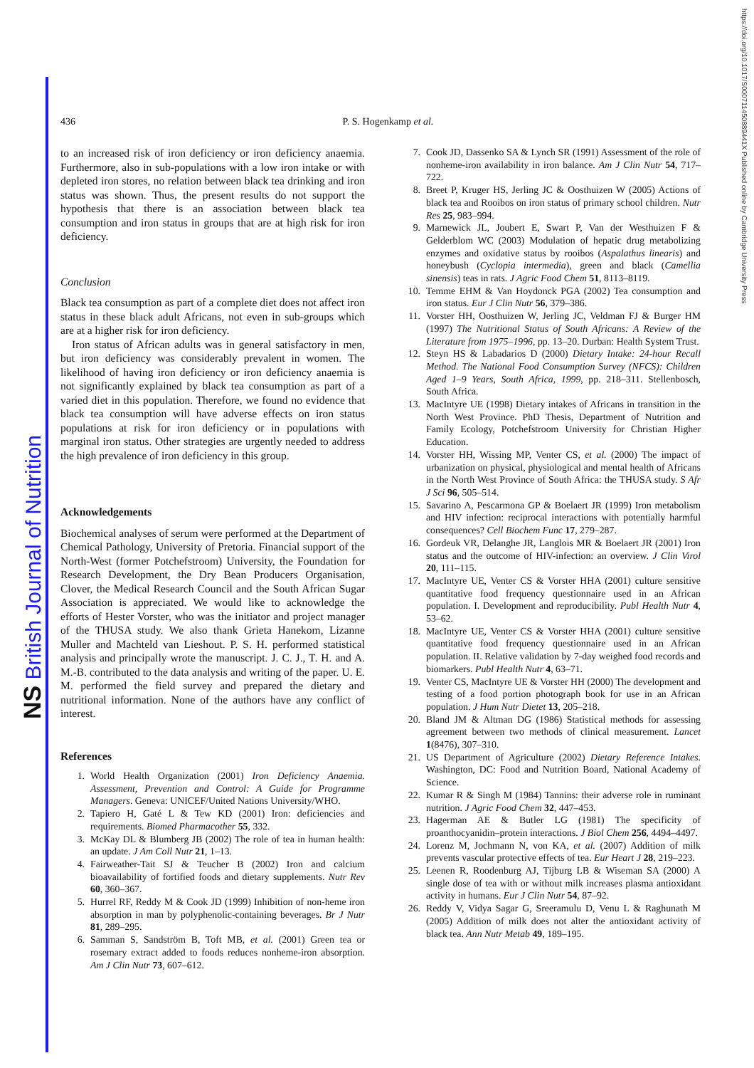NS British Journal of Nutrition
https://doi.org/10.1017/S000711450889441X Published online by Cambridge University Press
436 P. S. Hogenkamp et al.
to an increased risk of iron deficiency or iron deficiency anaemia. Furthermore, also in sub-populations with a low iron intake or with depleted iron stores, no relation between black tea drinking and iron status was shown. Thus, the present results do not support the hypothesis that there is an association between black tea consumption and iron status in groups that are at high risk for iron deficiency.
Conclusion
Black tea consumption as part of a complete diet does not affect iron status in these black adult Africans, not even in sub-groups which are at a higher risk for iron deficiency.
Iron status of African adults was in general satisfactory in men, but iron deficiency was considerably prevalent in women. The likelihood of having iron deficiency or iron deficiency anaemia is not significantly explained by black tea consumption as part of a varied diet in this population. Therefore, we found no evidence that black tea consumption will have adverse effects on iron status populations at risk for iron deficiency or in populations with marginal iron status. Other strategies are urgently needed to address the high prevalence of iron deficiency in this group.
Acknowledgements
Biochemical analyses of serum were performed at the Department of Chemical Pathology, University of Pretoria. Financial support of the North-West (former Potchefstroom) University, the Foundation for Research Development, the Dry Bean Producers Organisation, Clover, the Medical Research Council and the South African Sugar Association is appreciated. We would like to acknowledge the efforts of Hester Vorster, who was the initiator and project manager of the THUSA study. We also thank Grieta Hanekom, Lizanne Muller and Machteld van Lieshout. P. S. H. performed statistical analysis and principally wrote the manuscript. J. C. J., T. H. and A. M.-B. contributed to the data analysis and writing of the paper. U. E. M. performed the field survey and prepared the dietary and nutritional information. None of the authors have any conflict of interest.
References
1. World Health Organization (2001) Iron Deficiency Anaemia. Assessment, Prevention and Control: A Guide for Programme Managers. Geneva: UNICEF/United Nations University/WHO.
2. Tapiero H, Gaté L & Tew KD (2001) Iron: deficiencies and requirements. Biomed Pharmacother 55, 332.
3. McKay DL & Blumberg JB (2002) The role of tea in human health: an update. J Am Coll Nutr 21, 1–13.
4. Fairweather-Tait SJ & Teucher B (2002) Iron and calcium bioavailability of fortified foods and dietary supplements. Nutr Rev 60, 360–367.
5. Hurrel RF, Reddy M & Cook JD (1999) Inhibition of non-heme iron absorption in man by polyphenolic-containing beverages. Br J Nutr 81, 289–295.
6. Samman S, Sandström B, Toft MB, et al. (2001) Green tea or rosemary extract added to foods reduces nonheme-iron absorption. Am J Clin Nutr 73, 607–612.
7. Cook JD, Dassenko SA & Lynch SR (1991) Assessment of the role of nonheme-iron availability in iron balance. Am J Clin Nutr 54, 717–722.
8. Breet P, Kruger HS, Jerling JC & Oosthuizen W (2005) Actions of black tea and Rooibos on iron status of primary school children. Nutr Res 25, 983–994.
9. Marnewick JL, Joubert E, Swart P, Van der Westhuizen F & Gelderblom WC (2003) Modulation of hepatic drug metabolizing enzymes and oxidative status by rooibos (Aspalathus linearis) and honeybush (Cyclopia intermedia), green and black (Camellia sinensis) teas in rats. J Agric Food Chem 51, 8113–8119.
10. Temme EHM & Van Hoydonck PGA (2002) Tea consumption and iron status. Eur J Clin Nutr 56, 379–386.
11. Vorster HH, Oosthuizen W, Jerling JC, Veldman FJ & Burger HM (1997) The Nutritional Status of South Africans: A Review of the Literature from 1975–1996, pp. 13–20. Durban: Health System Trust.
12. Steyn HS & Labadarios D (2000) Dietary Intake: 24-hour Recall Method. The National Food Consumption Survey (NFCS): Children Aged 1–9 Years, South Africa, 1999, pp. 218–311. Stellenbosch, South Africa.
13. MacIntyre UE (1998) Dietary intakes of Africans in transition in the North West Province. PhD Thesis, Department of Nutrition and Family Ecology, Potchefstroom University for Christian Higher Education.
14. Vorster HH, Wissing MP, Venter CS, et al. (2000) The impact of urbanization on physical, physiological and mental health of Africans in the North West Province of South Africa: the THUSA study. S Afr J Sci 96, 505–514.
15. Savarino A, Pescarmona GP & Boelaert JR (1999) Iron metabolism and HIV infection: reciprocal interactions with potentially harmful consequences? Cell Biochem Func 17, 279–287.
16. Gordeuk VR, Delanghe JR, Langlois MR & Boelaert JR (2001) Iron status and the outcome of HIV-infection: an overview. J Clin Virol 20, 111–115.
17. MacIntyre UE, Venter CS & Vorster HHA (2001) culture sensitive quantitative food frequency questionnaire used in an African population. I. Development and reproducibility. Publ Health Nutr 4, 53–62.
18. MacIntyre UE, Venter CS & Vorster HHA (2001) culture sensitive quantitative food frequency questionnaire used in an African population. II. Relative validation by 7-day weighed food records and biomarkers. Publ Health Nutr 4, 63–71.
19. Venter CS, MacIntyre UE & Vorster HH (2000) The development and testing of a food portion photograph book for use in an African population. J Hum Nutr Dietet 13, 205–218.
20. Bland JM & Altman DG (1986) Statistical methods for assessing agreement between two methods of clinical measurement. Lancet 1(8476), 307–310.
21. US Department of Agriculture (2002) Dietary Reference Intakes. Washington, DC: Food and Nutrition Board, National Academy of Science.
22. Kumar R & Singh M (1984) Tannins: their adverse role in ruminant nutrition. J Agric Food Chem 32, 447–453.
23. Hagerman AE & Butler LG (1981) The specificity of proanthocyanidin–protein interactions. J Biol Chem 256, 4494–4497.
24. Lorenz M, Jochmann N, von KA, et al. (2007) Addition of milk prevents vascular protective effects of tea. Eur Heart J 28, 219–223.
25. Leenen R, Roodenburg AJ, Tijburg LB & Wiseman SA (2000) A single dose of tea with or without milk increases plasma antioxidant activity in humans. Eur J Clin Nutr 54, 87–92.
26. Reddy V, Vidya Sagar G, Sreeramulu D, Venu L & Raghunath M (2005) Addition of milk does not alter the antioxidant activity of black tea. Ann Nutr Metab 49, 189–195.